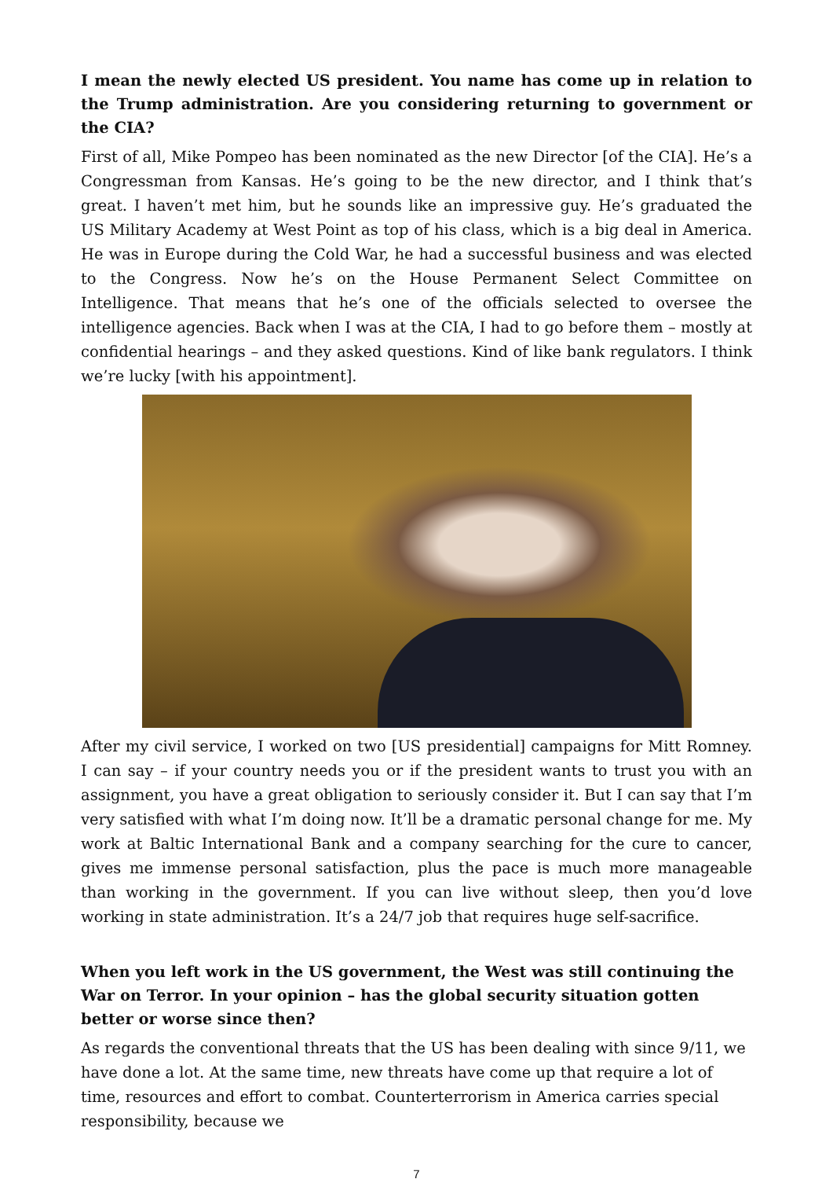I mean the newly elected US president. You name has come up in relation to the Trump administration. Are you considering returning to government or the CIA?
First of all, Mike Pompeo has been nominated as the new Director [of the CIA]. He’s a Congressman from Kansas. He’s going to be the new director, and I think that’s great. I haven’t met him, but he sounds like an impressive guy. He’s graduated the US Military Academy at West Point as top of his class, which is a big deal in America. He was in Europe during the Cold War, he had a successful business and was elected to the Congress. Now he’s on the House Permanent Select Committee on Intelligence. That means that he’s one of the officials selected to oversee the intelligence agencies. Back when I was at the CIA, I had to go before them – mostly at confidential hearings – and they asked questions. Kind of like bank regulators. I think we’re lucky [with his appointment].
After my civil service, I worked on two [US presidential] campaigns for Mitt Romney. I can say – if your country needs you or if the president wants to trust you with an assignment, you have a great obligation to seriously consider it. But I can say that I’m very satisfied with what I’m doing now. It’ll be a dramatic personal change for me. My work at Baltic International Bank and a company searching for the cure to cancer, gives me immense personal satisfaction, plus the pace is much more manageable than working in the government. If you can live without sleep, then you’d love working in state administration. It’s a 24/7 job that requires huge self-sacrifice.
When you left work in the US government, the West was still continuing the War on Terror. In your opinion – has the global security situation gotten better or worse since then?
As regards the conventional threats that the US has been dealing with since 9/11, we have done a lot. At the same time, new threats have come up that require a lot of time, resources and effort to combat. Counterterrorism in America carries special responsibility, because we
7